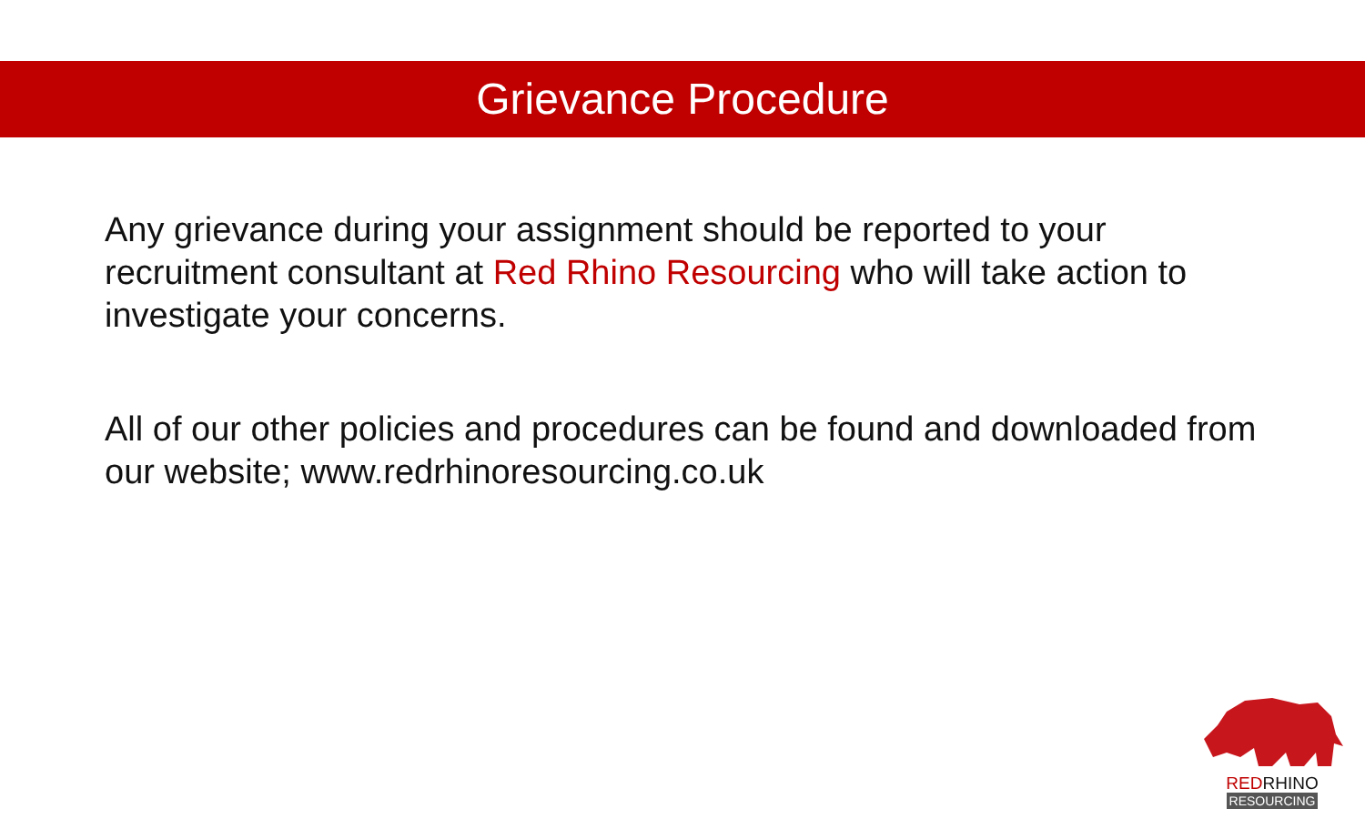Grievance Procedure
Any grievance during your assignment should be reported to your recruitment consultant at Red Rhino Resourcing who will take action to investigate your concerns.
All of our other policies and procedures can be found and downloaded from our website; www.redrhinoresourcing.co.uk
REDRHINO
RESOURCING